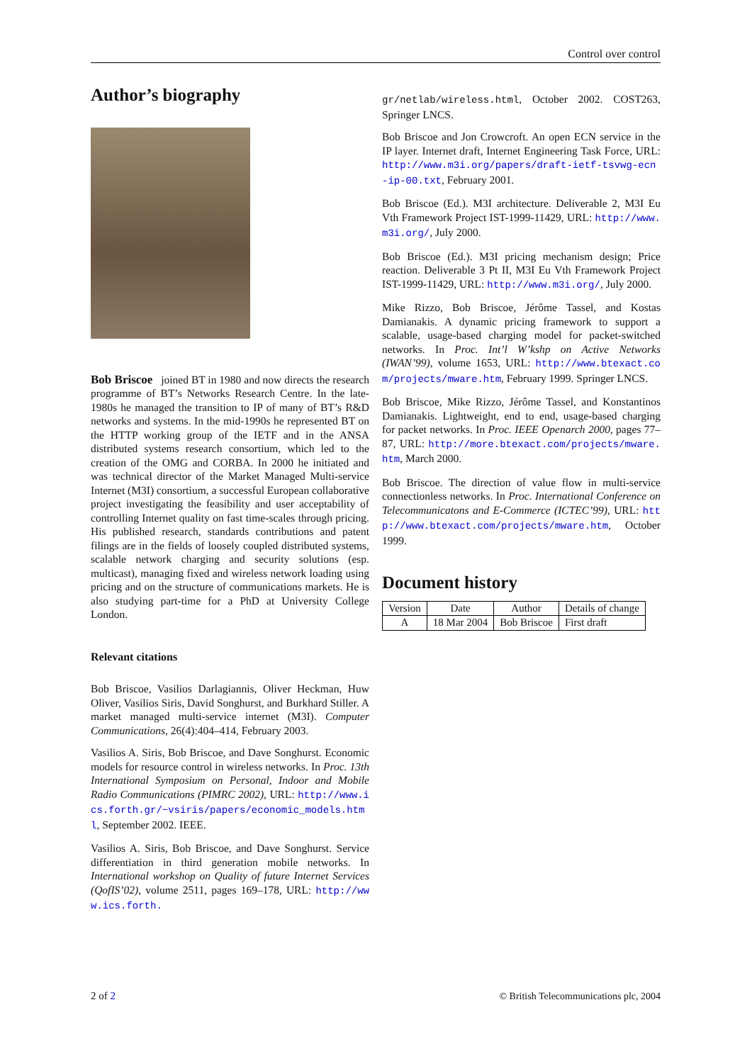Control over control
Author’s biography
Bob Briscoe joined BT in 1980 and now directs the research programme of BT’s Networks Research Centre. In the late-1980s he managed the transition to IP of many of BT’s R&D networks and systems. In the mid-1990s he represented BT on the HTTP working group of the IETF and in the ANSA distributed systems research consortium, which led to the creation of the OMG and CORBA. In 2000 he initiated and was technical director of the Market Managed Multi-service Internet (M3I) consortium, a successful European collaborative project investigating the feasibility and user acceptability of controlling Internet quality on fast time-scales through pricing. His published research, standards contributions and patent filings are in the fields of loosely coupled distributed systems, scalable network charging and security solutions (esp. multicast), managing fixed and wireless network loading using pricing and on the structure of communications markets. He is also studying part-time for a PhD at University College London.
Relevant citations
Bob Briscoe, Vasilios Darlagiannis, Oliver Heckman, Huw Oliver, Vasilios Siris, David Songhurst, and Burkhard Stiller. A market managed multi-service internet (M3I). Computer Communications, 26(4):404–414, February 2003.
Vasilios A. Siris, Bob Briscoe, and Dave Songhurst. Economic models for resource control in wireless networks. In Proc. 13th International Symposium on Personal, Indoor and Mobile Radio Communications (PIMRC 2002), URL: http://www.ics.forth.gr/~vsiris/papers/economic_models.html, September 2002. IEEE.
Vasilios A. Siris, Bob Briscoe, and Dave Songhurst. Service differentiation in third generation mobile networks. In International workshop on Quality of future Internet Services (QofIS’02), volume 2511, pages 169–178, URL: http://www.ics.forth.
gr/netlab/wireless.html, October 2002. COST263, Springer LNCS.
Bob Briscoe and Jon Crowcroft. An open ECN service in the IP layer. Internet draft, Internet Engineering Task Force, URL: http://www.m3i.org/papers/draft-ietf-tsvwg-ecn-ip-00.txt, February 2001.
Bob Briscoe (Ed.). M3I architecture. Deliverable 2, M3I Eu Vth Framework Project IST-1999-11429, URL: http://www.m3i.org/, July 2000.
Bob Briscoe (Ed.). M3I pricing mechanism design; Price reaction. Deliverable 3 Pt II, M3I Eu Vth Framework Project IST-1999-11429, URL: http://www.m3i.org/, July 2000.
Mike Rizzo, Bob Briscoe, Jérôme Tassel, and Kostas Damianakis. A dynamic pricing framework to support a scalable, usage-based charging model for packet-switched networks. In Proc. Int’l W’kshp on Active Networks (IWAN’99), volume 1653, URL: http://www.btexact.com/projects/mware.htm, February 1999. Springer LNCS.
Bob Briscoe, Mike Rizzo, Jérôme Tassel, and Konstantinos Damianakis. Lightweight, end to end, usage-based charging for packet networks. In Proc. IEEE Openarch 2000, pages 77–87, URL: http://more.btexact.com/projects/mware.htm, March 2000.
Bob Briscoe. The direction of value flow in multi-service connectionless networks. In Proc. International Conference on Telecommunicatons and E-Commerce (ICTEC’99), URL: http://www.btexact.com/projects/mware.htm, October 1999.
Document history
| Version | Date | Author | Details of change |
| --- | --- | --- | --- |
| A | 18 Mar 2004 | Bob Briscoe | First draft |
2 of 2 © British Telecommunications plc, 2004